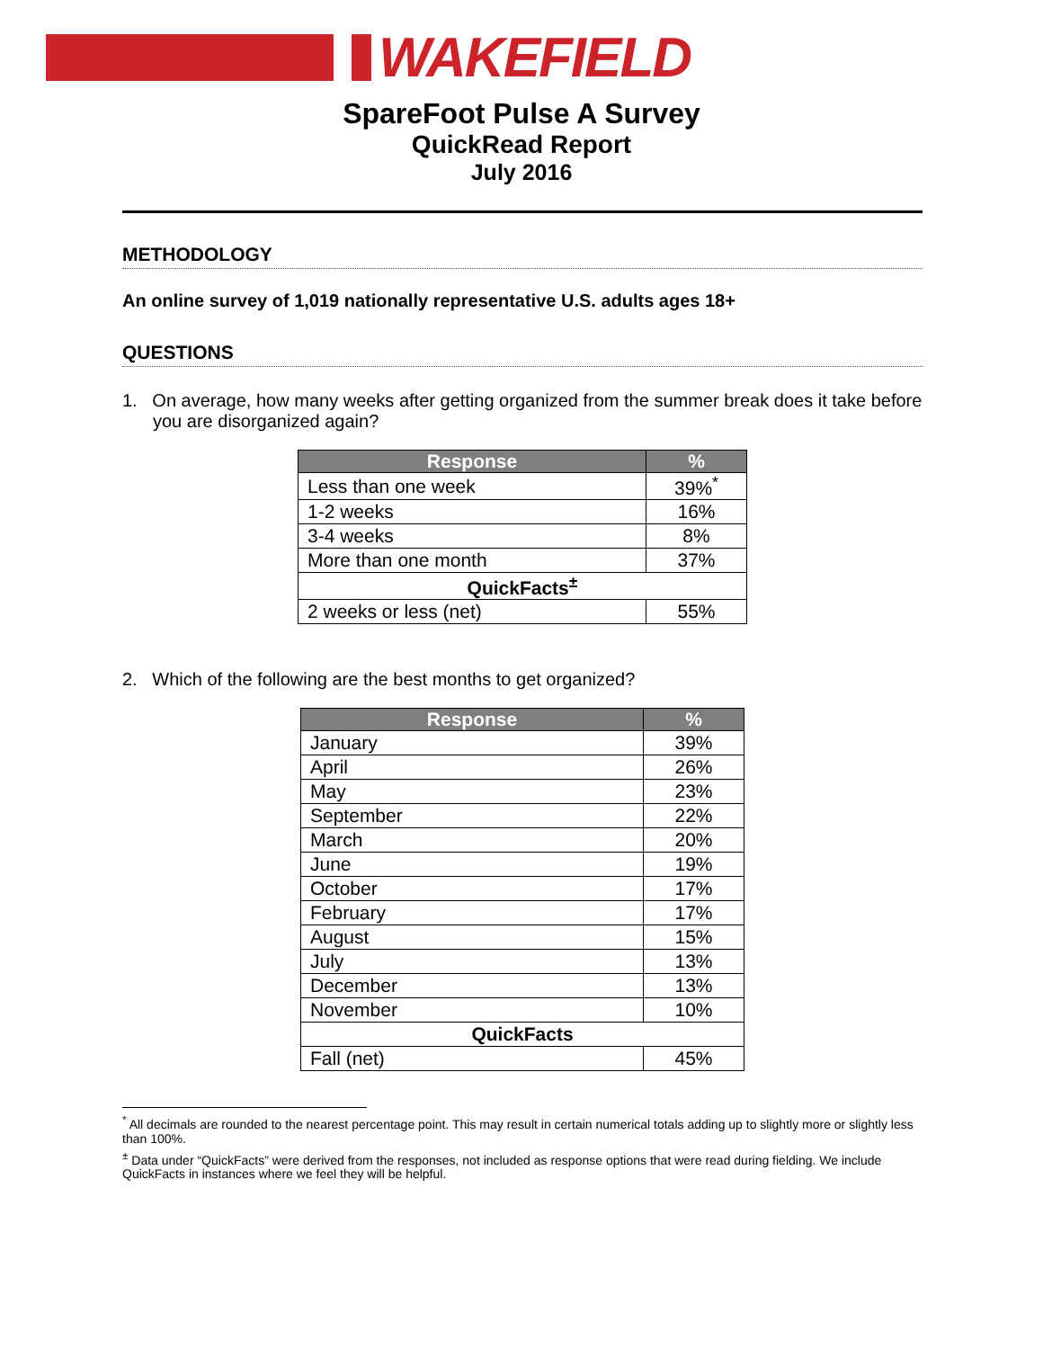WAKEFIELD
SpareFoot Pulse A Survey
QuickRead Report
July 2016
METHODOLOGY
An online survey of 1,019 nationally representative U.S. adults ages 18+
QUESTIONS
1. On average, how many weeks after getting organized from the summer break does it take before you are disorganized again?
| Response | % |
| --- | --- |
| Less than one week | 39%<sup>*</sup> |
| 1-2 weeks | 16% |
| 3-4 weeks | 8% |
| More than one month | 37% |
| QuickFacts<sup>±</sup> | |
| 2 weeks or less (net) | 55% |
2. Which of the following are the best months to get organized?
| Response | % |
| --- | --- |
| January | 39% |
| April | 26% |
| May | 23% |
| September | 22% |
| March | 20% |
| June | 19% |
| October | 17% |
| February | 17% |
| August | 15% |
| July | 13% |
| December | 13% |
| November | 10% |
| QuickFacts | |
| Fall (net) | 45% |
<sup>*</sup> All decimals are rounded to the nearest percentage point. This may result in certain numerical totals adding up to slightly more or slightly less than 100%.
<sup>±</sup> Data under “QuickFacts” were derived from the responses, not included as response options that were read during fielding. We include QuickFacts in instances where we feel they will be helpful.